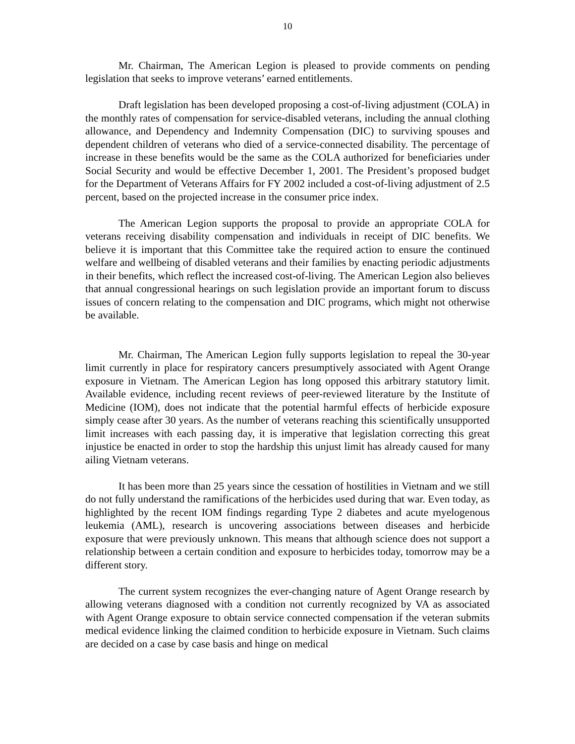10
Mr. Chairman, The American Legion is pleased to provide comments on pending legislation that seeks to improve veterans’ earned entitlements.
Draft legislation has been developed proposing a cost-of-living adjustment (COLA) in the monthly rates of compensation for service-disabled veterans, including the annual clothing allowance, and Dependency and Indemnity Compensation (DIC) to surviving spouses and dependent children of veterans who died of a service-connected disability. The percentage of increase in these benefits would be the same as the COLA authorized for beneficiaries under Social Security and would be effective December 1, 2001. The President’s proposed budget for the Department of Veterans Affairs for FY 2002 included a cost-of-living adjustment of 2.5 percent, based on the projected increase in the consumer price index.
The American Legion supports the proposal to provide an appropriate COLA for veterans receiving disability compensation and individuals in receipt of DIC benefits. We believe it is important that this Committee take the required action to ensure the continued welfare and wellbeing of disabled veterans and their families by enacting periodic adjustments in their benefits, which reflect the increased cost-of-living. The American Legion also believes that annual congressional hearings on such legislation provide an important forum to discuss issues of concern relating to the compensation and DIC programs, which might not otherwise be available.
Mr. Chairman, The American Legion fully supports legislation to repeal the 30-year limit currently in place for respiratory cancers presumptively associated with Agent Orange exposure in Vietnam. The American Legion has long opposed this arbitrary statutory limit. Available evidence, including recent reviews of peer-reviewed literature by the Institute of Medicine (IOM), does not indicate that the potential harmful effects of herbicide exposure simply cease after 30 years. As the number of veterans reaching this scientifically unsupported limit increases with each passing day, it is imperative that legislation correcting this great injustice be enacted in order to stop the hardship this unjust limit has already caused for many ailing Vietnam veterans.
It has been more than 25 years since the cessation of hostilities in Vietnam and we still do not fully understand the ramifications of the herbicides used during that war. Even today, as highlighted by the recent IOM findings regarding Type 2 diabetes and acute myelogenous leukemia (AML), research is uncovering associations between diseases and herbicide exposure that were previously unknown. This means that although science does not support a relationship between a certain condition and exposure to herbicides today, tomorrow may be a different story.
The current system recognizes the ever-changing nature of Agent Orange research by allowing veterans diagnosed with a condition not currently recognized by VA as associated with Agent Orange exposure to obtain service connected compensation if the veteran submits medical evidence linking the claimed condition to herbicide exposure in Vietnam. Such claims are decided on a case by case basis and hinge on medical